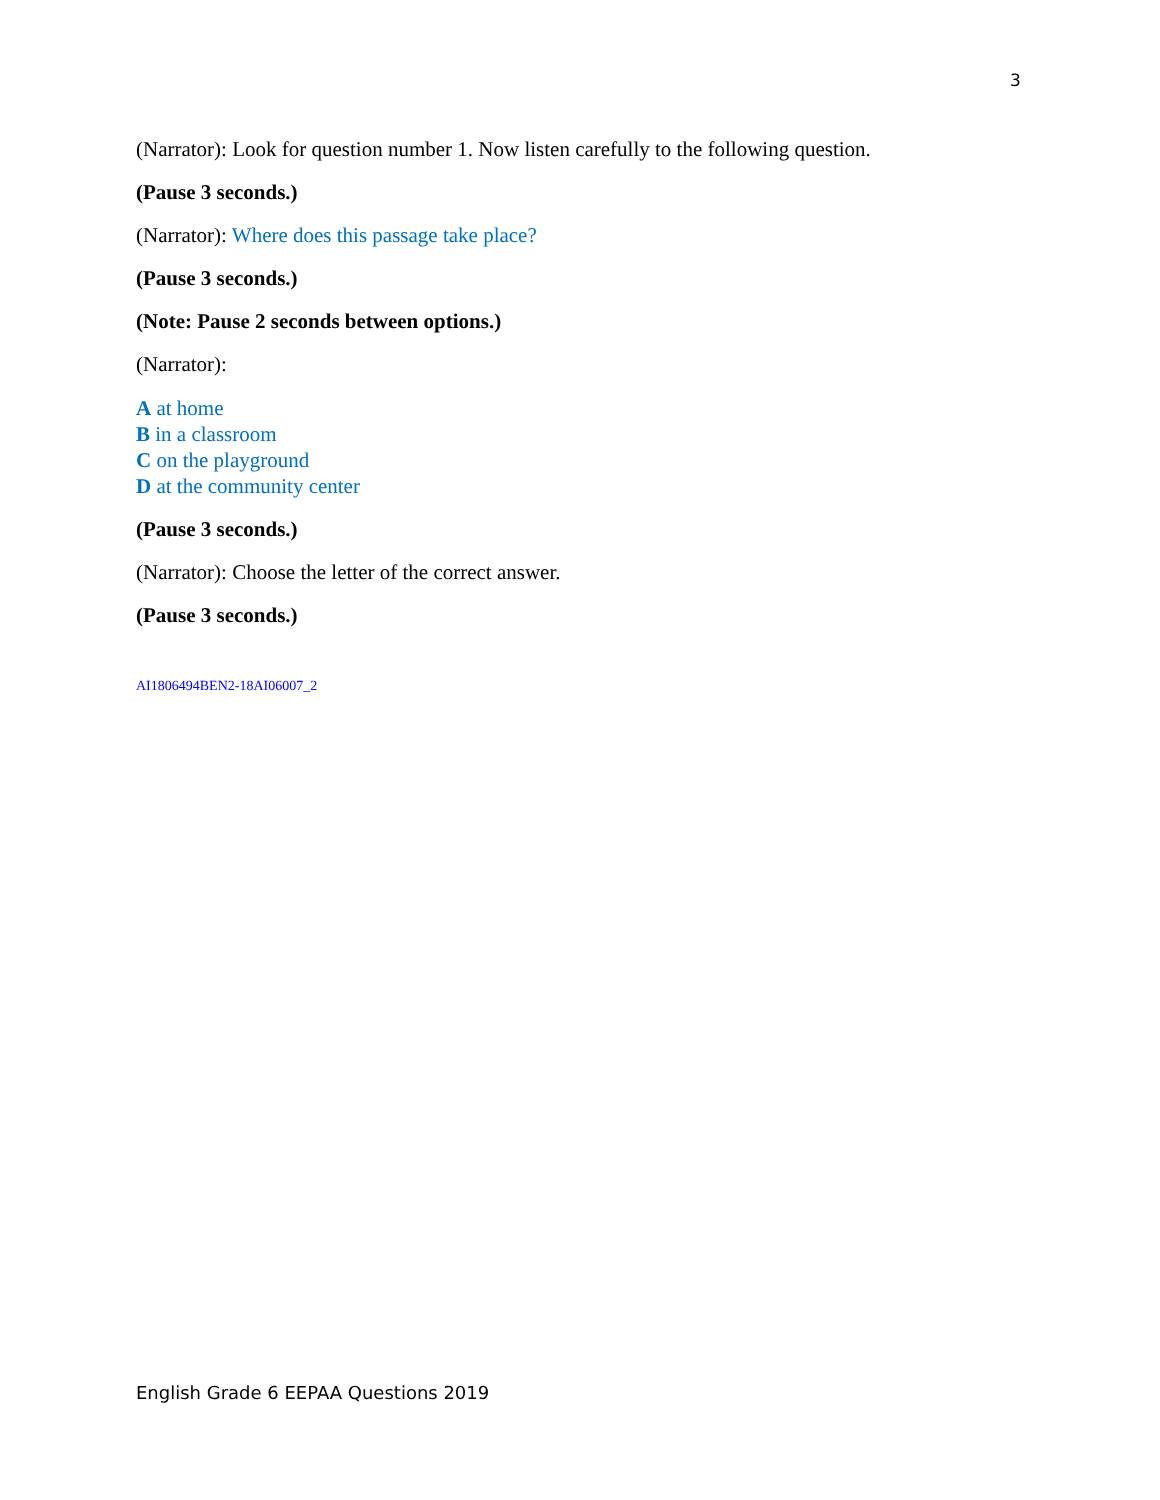3
(Narrator): Look for question number 1. Now listen carefully to the following question.
(Pause 3 seconds.)
(Narrator): Where does this passage take place?
(Pause 3 seconds.)
(Note: Pause 2 seconds between options.)
(Narrator):
A at home
B in a classroom
C on the playground
D at the community center
(Pause 3 seconds.)
(Narrator): Choose the letter of the correct answer.
(Pause 3 seconds.)
AI1806494BEN2-18AI06007_2
English Grade 6 EEPAA Questions 2019